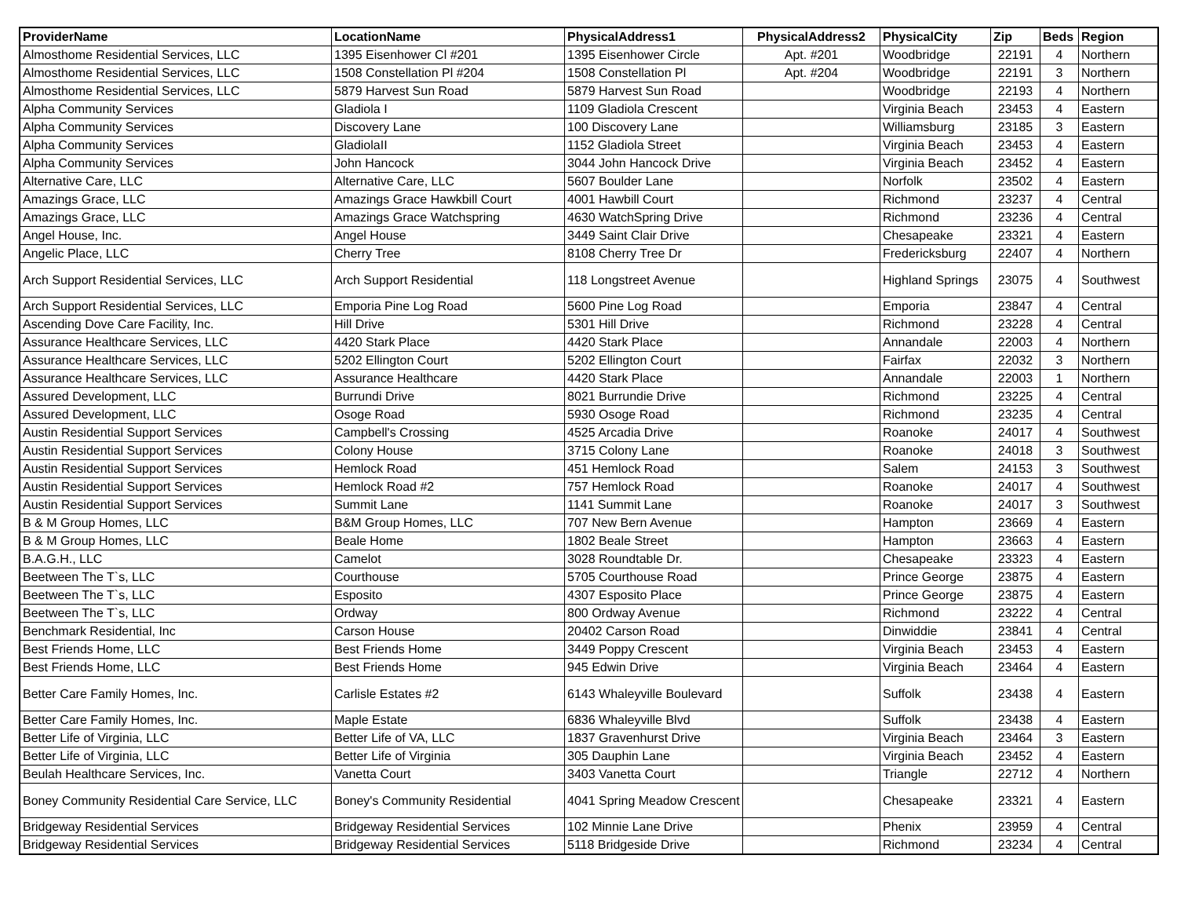| ProviderName | LocationName | PhysicalAddress1 | PhysicalAddress2 | PhysicalCity | Zip | Beds | Region |
| --- | --- | --- | --- | --- | --- | --- | --- |
| Almosthome Residential Services, LLC | 1395 Eisenhower Cl #201 | 1395 Eisenhower Circle | Apt. #201 | Woodbridge | 22191 | 4 | Northern |
| Almosthome Residential Services, LLC | 1508 Constellation Pl #204 | 1508 Constellation Pl | Apt. #204 | Woodbridge | 22191 | 3 | Northern |
| Almosthome Residential Services, LLC | 5879 Harvest Sun Road | 5879 Harvest Sun Road | | Woodbridge | 22193 | 4 | Northern |
| Alpha Community Services | Gladiola I | 1109 Gladiola Crescent | | Virginia Beach | 23453 | 4 | Eastern |
| Alpha Community Services | Discovery Lane | 100 Discovery Lane | | Williamsburg | 23185 | 3 | Eastern |
| Alpha Community Services | GladiolaII | 1152 Gladiola Street | | Virginia Beach | 23453 | 4 | Eastern |
| Alpha Community Services | John Hancock | 3044 John Hancock Drive | | Virginia Beach | 23452 | 4 | Eastern |
| Alternative Care, LLC | Alternative Care, LLC | 5607 Boulder Lane | | Norfolk | 23502 | 4 | Eastern |
| Amazings Grace, LLC | Amazings Grace Hawkbill Court | 4001 Hawbill Court | | Richmond | 23237 | 4 | Central |
| Amazings Grace, LLC | Amazings Grace Watchspring | 4630 WatchSpring Drive | | Richmond | 23236 | 4 | Central |
| Angel House, Inc. | Angel House | 3449 Saint Clair Drive | | Chesapeake | 23321 | 4 | Eastern |
| Angelic Place, LLC | Cherry Tree | 8108 Cherry Tree Dr | | Fredericksburg | 22407 | 4 | Northern |
| Arch Support Residential Services, LLC | Arch Support Residential | 118 Longstreet Avenue | | Highland Springs | 23075 | 4 | Southwest |
| Arch Support Residential Services, LLC | Emporia Pine Log Road | 5600 Pine Log Road | | Emporia | 23847 | 4 | Central |
| Ascending Dove Care Facility, Inc. | Hill Drive | 5301 Hill Drive | | Richmond | 23228 | 4 | Central |
| Assurance Healthcare Services, LLC | 4420 Stark Place | 4420 Stark Place | | Annandale | 22003 | 4 | Northern |
| Assurance Healthcare Services, LLC | 5202 Ellington Court | 5202 Ellington Court | | Fairfax | 22032 | 3 | Northern |
| Assurance Healthcare Services, LLC | Assurance Healthcare | 4420 Stark Place | | Annandale | 22003 | 1 | Northern |
| Assured Development, LLC | Burrundi Drive | 8021 Burrundie Drive | | Richmond | 23225 | 4 | Central |
| Assured Development, LLC | Osoge Road | 5930 Osoge Road | | Richmond | 23235 | 4 | Central |
| Austin Residential Support Services | Campbell's Crossing | 4525 Arcadia Drive | | Roanoke | 24017 | 4 | Southwest |
| Austin Residential Support Services | Colony House | 3715 Colony Lane | | Roanoke | 24018 | 3 | Southwest |
| Austin Residential Support Services | Hemlock Road | 451 Hemlock Road | | Salem | 24153 | 3 | Southwest |
| Austin Residential Support Services | Hemlock Road #2 | 757 Hemlock Road | | Roanoke | 24017 | 4 | Southwest |
| Austin Residential Support Services | Summit Lane | 1141 Summit Lane | | Roanoke | 24017 | 3 | Southwest |
| B & M Group Homes, LLC | B&M Group Homes, LLC | 707 New Bern Avenue | | Hampton | 23669 | 4 | Eastern |
| B & M Group Homes, LLC | Beale Home | 1802 Beale Street | | Hampton | 23663 | 4 | Eastern |
| B.A.G.H., LLC | Camelot | 3028 Roundtable Dr. | | Chesapeake | 23323 | 4 | Eastern |
| Beetween The T`s, LLC | Courthouse | 5705 Courthouse Road | | Prince George | 23875 | 4 | Eastern |
| Beetween The T`s, LLC | Esposito | 4307 Esposito Place | | Prince George | 23875 | 4 | Eastern |
| Beetween The T`s, LLC | Ordway | 800 Ordway Avenue | | Richmond | 23222 | 4 | Central |
| Benchmark Residential, Inc | Carson House | 20402 Carson Road | | Dinwiddie | 23841 | 4 | Central |
| Best Friends Home, LLC | Best Friends Home | 3449 Poppy Crescent | | Virginia Beach | 23453 | 4 | Eastern |
| Best Friends Home, LLC | Best Friends Home | 945 Edwin Drive | | Virginia Beach | 23464 | 4 | Eastern |
| Better Care Family Homes, Inc. | Carlisle Estates #2 | 6143 Whaleyville Boulevard | | Suffolk | 23438 | 4 | Eastern |
| Better Care Family Homes, Inc. | Maple Estate | 6836 Whaleyville Blvd | | Suffolk | 23438 | 4 | Eastern |
| Better Life of Virginia, LLC | Better Life of VA, LLC | 1837 Gravenhurst Drive | | Virginia Beach | 23464 | 3 | Eastern |
| Better Life of Virginia, LLC | Better Life of Virginia | 305 Dauphin Lane | | Virginia Beach | 23452 | 4 | Eastern |
| Beulah Healthcare Services, Inc. | Vanetta Court | 3403 Vanetta Court | | Triangle | 22712 | 4 | Northern |
| Boney Community Residential Care Service, LLC | Boney's Community Residential | 4041 Spring Meadow Crescent | | Chesapeake | 23321 | 4 | Eastern |
| Bridgeway Residential Services | Bridgeway Residential Services | 102 Minnie Lane Drive | | Phenix | 23959 | 4 | Central |
| Bridgeway Residential Services | Bridgeway Residential Services | 5118 Bridgeside Drive | | Richmond | 23234 | 4 | Central |